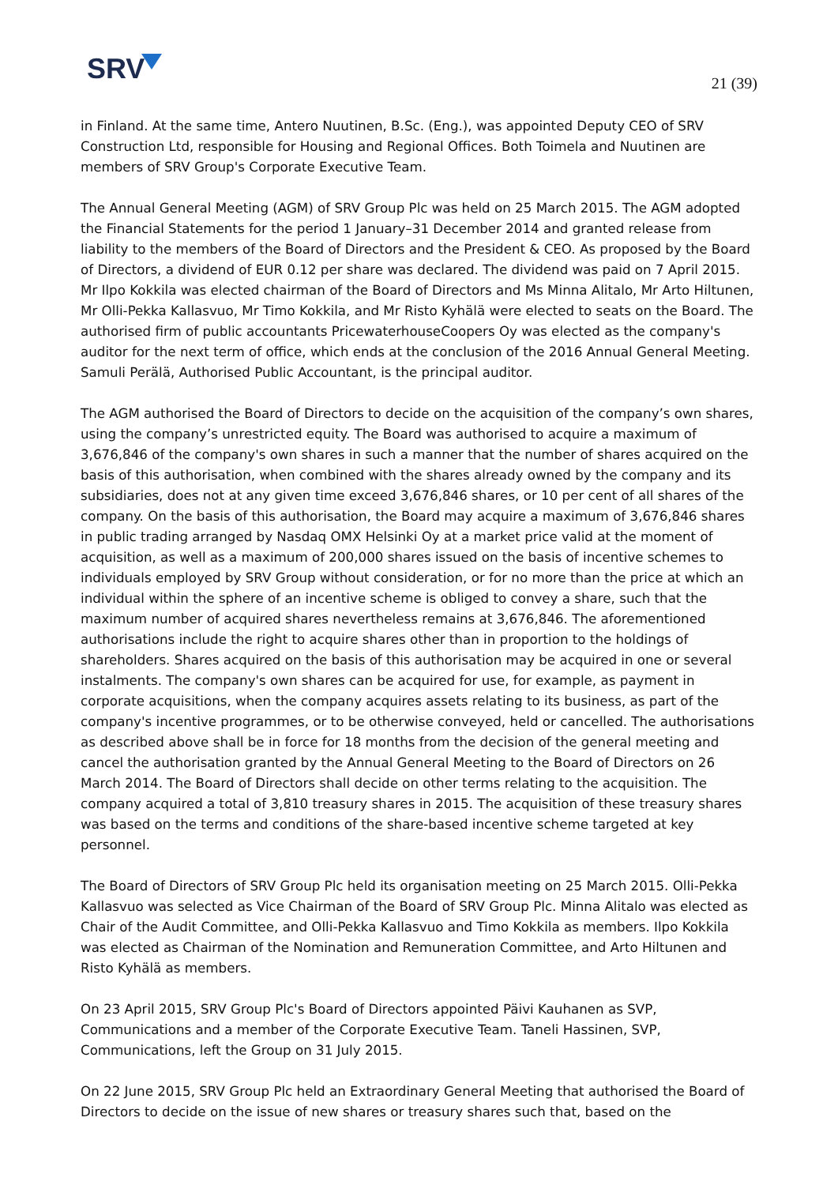SRV
21 (39)
in Finland. At the same time, Antero Nuutinen, B.Sc. (Eng.), was appointed Deputy CEO of SRV Construction Ltd, responsible for Housing and Regional Offices. Both Toimela and Nuutinen are members of SRV Group's Corporate Executive Team.
The Annual General Meeting (AGM) of SRV Group Plc was held on 25 March 2015. The AGM adopted the Financial Statements for the period 1 January–31 December 2014 and granted release from liability to the members of the Board of Directors and the President & CEO. As proposed by the Board of Directors, a dividend of EUR 0.12 per share was declared. The dividend was paid on 7 April 2015. Mr Ilpo Kokkila was elected chairman of the Board of Directors and Ms Minna Alitalo, Mr Arto Hiltunen, Mr Olli-Pekka Kallasvuo, Mr Timo Kokkila, and Mr Risto Kyhälä were elected to seats on the Board. The authorised firm of public accountants PricewaterhouseCoopers Oy was elected as the company's auditor for the next term of office, which ends at the conclusion of the 2016 Annual General Meeting. Samuli Perälä, Authorised Public Accountant, is the principal auditor.
The AGM authorised the Board of Directors to decide on the acquisition of the company’s own shares, using the company’s unrestricted equity. The Board was authorised to acquire a maximum of 3,676,846 of the company's own shares in such a manner that the number of shares acquired on the basis of this authorisation, when combined with the shares already owned by the company and its subsidiaries, does not at any given time exceed 3,676,846 shares, or 10 per cent of all shares of the company. On the basis of this authorisation, the Board may acquire a maximum of 3,676,846 shares in public trading arranged by Nasdaq OMX Helsinki Oy at a market price valid at the moment of acquisition, as well as a maximum of 200,000 shares issued on the basis of incentive schemes to individuals employed by SRV Group without consideration, or for no more than the price at which an individual within the sphere of an incentive scheme is obliged to convey a share, such that the maximum number of acquired shares nevertheless remains at 3,676,846. The aforementioned authorisations include the right to acquire shares other than in proportion to the holdings of shareholders. Shares acquired on the basis of this authorisation may be acquired in one or several instalments. The company's own shares can be acquired for use, for example, as payment in corporate acquisitions, when the company acquires assets relating to its business, as part of the company's incentive programmes, or to be otherwise conveyed, held or cancelled. The authorisations as described above shall be in force for 18 months from the decision of the general meeting and cancel the authorisation granted by the Annual General Meeting to the Board of Directors on 26 March 2014. The Board of Directors shall decide on other terms relating to the acquisition. The company acquired a total of 3,810 treasury shares in 2015. The acquisition of these treasury shares was based on the terms and conditions of the share-based incentive scheme targeted at key personnel.
The Board of Directors of SRV Group Plc held its organisation meeting on 25 March 2015. Olli-Pekka Kallasvuo was selected as Vice Chairman of the Board of SRV Group Plc. Minna Alitalo was elected as Chair of the Audit Committee, and Olli-Pekka Kallasvuo and Timo Kokkila as members. Ilpo Kokkila was elected as Chairman of the Nomination and Remuneration Committee, and Arto Hiltunen and Risto Kyhälä as members.
On 23 April 2015, SRV Group Plc's Board of Directors appointed Päivi Kauhanen as SVP, Communications and a member of the Corporate Executive Team. Taneli Hassinen, SVP, Communications, left the Group on 31 July 2015.
On 22 June 2015, SRV Group Plc held an Extraordinary General Meeting that authorised the Board of Directors to decide on the issue of new shares or treasury shares such that, based on the